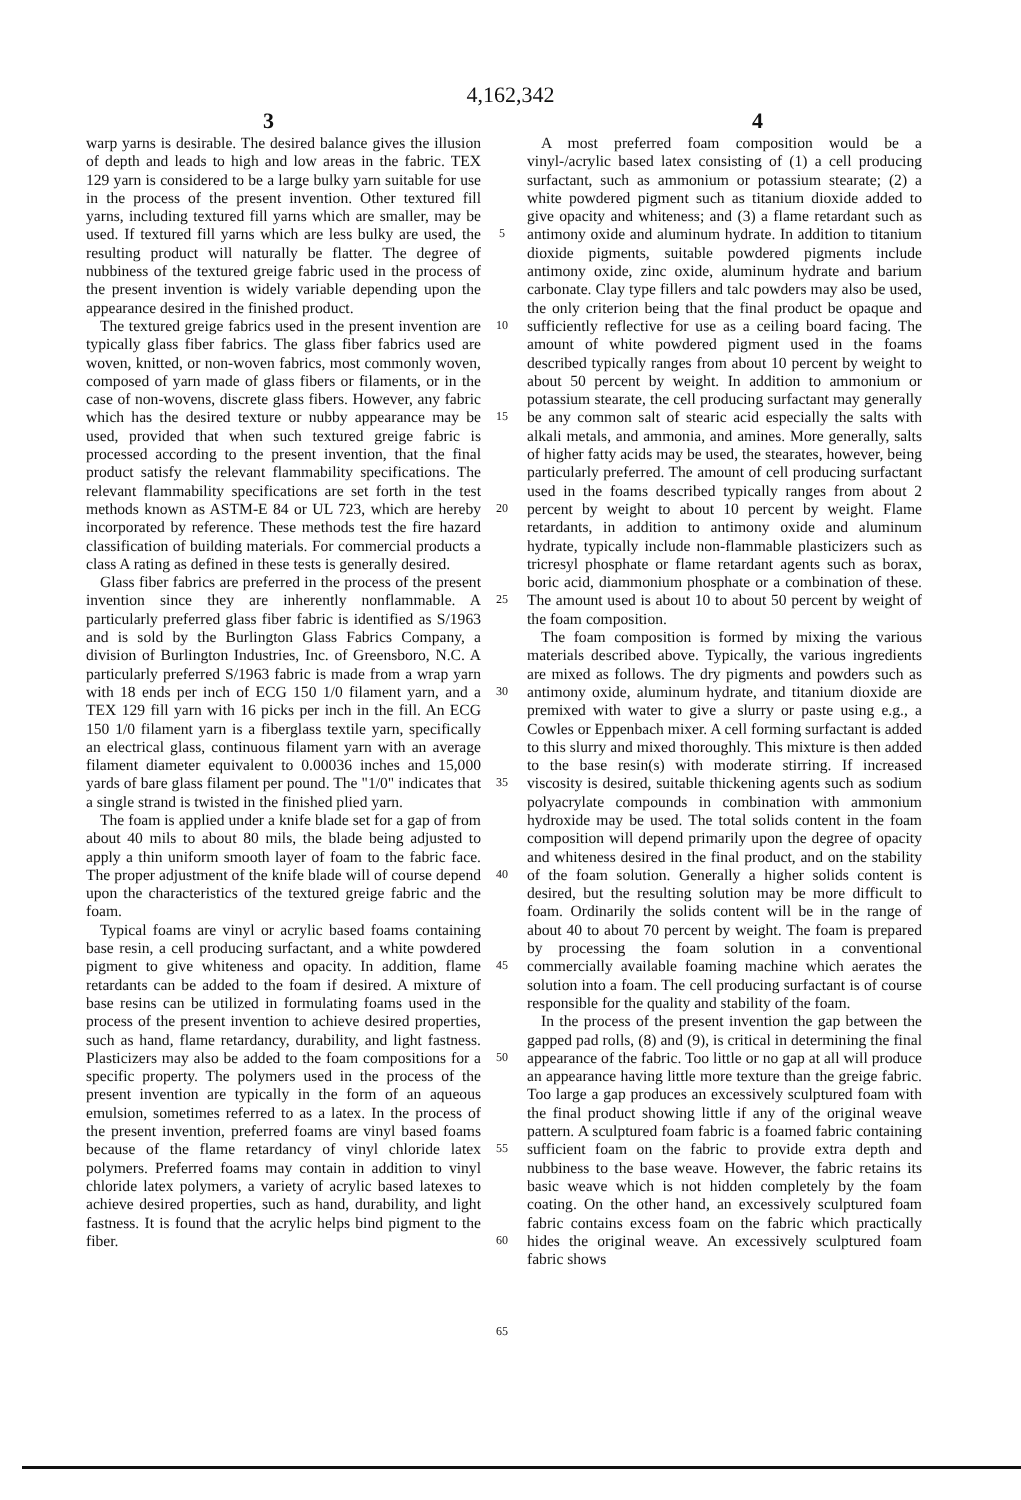4,162,342
3 4
warp yarns is desirable. The desired balance gives the illusion of depth and leads to high and low areas in the fabric. TEX 129 yarn is considered to be a large bulky yarn suitable for use in the process of the present invention. Other textured fill yarns, including textured fill yarns which are smaller, may be used. If textured fill yarns which are less bulky are used, the resulting product will naturally be flatter. The degree of nubbiness of the textured greige fabric used in the process of the present invention is widely variable depending upon the appearance desired in the finished product.
The textured greige fabrics used in the present invention are typically glass fiber fabrics. The glass fiber fabrics used are woven, knitted, or non-woven fabrics, most commonly woven, composed of yarn made of glass fibers or filaments, or in the case of non-wovens, discrete glass fibers. However, any fabric which has the desired texture or nubby appearance may be used, provided that when such textured greige fabric is processed according to the present invention, that the final product satisfy the relevant flammability specifications. The relevant flammability specifications are set forth in the test methods known as ASTM-E 84 or UL 723, which are hereby incorporated by reference. These methods test the fire hazard classification of building materials. For commercial products a class A rating as defined in these tests is generally desired.
Glass fiber fabrics are preferred in the process of the present invention since they are inherently nonflammable. A particularly preferred glass fiber fabric is identified as S/1963 and is sold by the Burlington Glass Fabrics Company, a division of Burlington Industries, Inc. of Greensboro, N.C. A particularly preferred S/1963 fabric is made from a wrap yarn with 18 ends per inch of ECG 150 1/0 filament yarn, and a TEX 129 fill yarn with 16 picks per inch in the fill. An ECG 150 1/0 filament yarn is a fiberglass textile yarn, specifically an electrical glass, continuous filament yarn with an average filament diameter equivalent to 0.00036 inches and 15,000 yards of bare glass filament per pound. The "1/0" indicates that a single strand is twisted in the finished plied yarn.
The foam is applied under a knife blade set for a gap of from about 40 mils to about 80 mils, the blade being adjusted to apply a thin uniform smooth layer of foam to the fabric face. The proper adjustment of the knife blade will of course depend upon the characteristics of the textured greige fabric and the foam.
Typical foams are vinyl or acrylic based foams containing base resin, a cell producing surfactant, and a white powdered pigment to give whiteness and opacity. In addition, flame retardants can be added to the foam if desired. A mixture of base resins can be utilized in formulating foams used in the process of the present invention to achieve desired properties, such as hand, flame retardancy, durability, and light fastness. Plasticizers may also be added to the foam compositions for a specific property. The polymers used in the process of the present invention are typically in the form of an aqueous emulsion, sometimes referred to as a latex. In the process of the present invention, preferred foams are vinyl based foams because of the flame retardancy of vinyl chloride latex polymers. Preferred foams may contain in addition to vinyl chloride latex polymers, a variety of acrylic based latexes to achieve desired properties, such as hand, durability, and light fastness. It is found that the acrylic helps bind pigment to the fiber.
5
10
15
20
25
30
35
40
45
50
55
60
65
A most preferred foam composition would be a vinyl-/acrylic based latex consisting of (1) a cell producing surfactant, such as ammonium or potassium stearate; (2) a white powdered pigment such as titanium dioxide added to give opacity and whiteness; and (3) a flame retardant such as antimony oxide and aluminum hydrate. In addition to titanium dioxide pigments, suitable powdered pigments include antimony oxide, zinc oxide, aluminum hydrate and barium carbonate. Clay type fillers and talc powders may also be used, the only criterion being that the final product be opaque and sufficiently reflective for use as a ceiling board facing. The amount of white powdered pigment used in the foams described typically ranges from about 10 percent by weight to about 50 percent by weight. In addition to ammonium or potassium stearate, the cell producing surfactant may generally be any common salt of stearic acid especially the salts with alkali metals, and ammonia, and amines. More generally, salts of higher fatty acids may be used, the stearates, however, being particularly preferred. The amount of cell producing surfactant used in the foams described typically ranges from about 2 percent by weight to about 10 percent by weight. Flame retardants, in addition to antimony oxide and aluminum hydrate, typically include non-flammable plasticizers such as tricresyl phosphate or flame retardant agents such as borax, boric acid, diammonium phosphate or a combination of these. The amount used is about 10 to about 50 percent by weight of the foam composition.
The foam composition is formed by mixing the various materials described above. Typically, the various ingredients are mixed as follows. The dry pigments and powders such as antimony oxide, aluminum hydrate, and titanium dioxide are premixed with water to give a slurry or paste using e.g., a Cowles or Eppenbach mixer. A cell forming surfactant is added to this slurry and mixed thoroughly. This mixture is then added to the base resin(s) with moderate stirring. If increased viscosity is desired, suitable thickening agents such as sodium polyacrylate compounds in combination with ammonium hydroxide may be used. The total solids content in the foam composition will depend primarily upon the degree of opacity and whiteness desired in the final product, and on the stability of the foam solution. Generally a higher solids content is desired, but the resulting solution may be more difficult to foam. Ordinarily the solids content will be in the range of about 40 to about 70 percent by weight. The foam is prepared by processing the foam solution in a conventional commercially available foaming machine which aerates the solution into a foam. The cell producing surfactant is of course responsible for the quality and stability of the foam.
In the process of the present invention the gap between the gapped pad rolls, (8) and (9), is critical in determining the final appearance of the fabric. Too little or no gap at all will produce an appearance having little more texture than the greige fabric. Too large a gap produces an excessively sculptured foam with the final product showing little if any of the original weave pattern. A sculptured foam fabric is a foamed fabric containing sufficient foam on the fabric to provide extra depth and nubbiness to the base weave. However, the fabric retains its basic weave which is not hidden completely by the foam coating. On the other hand, an excessively sculptured foam fabric contains excess foam on the fabric which practically hides the original weave. An excessively sculptured foam fabric shows